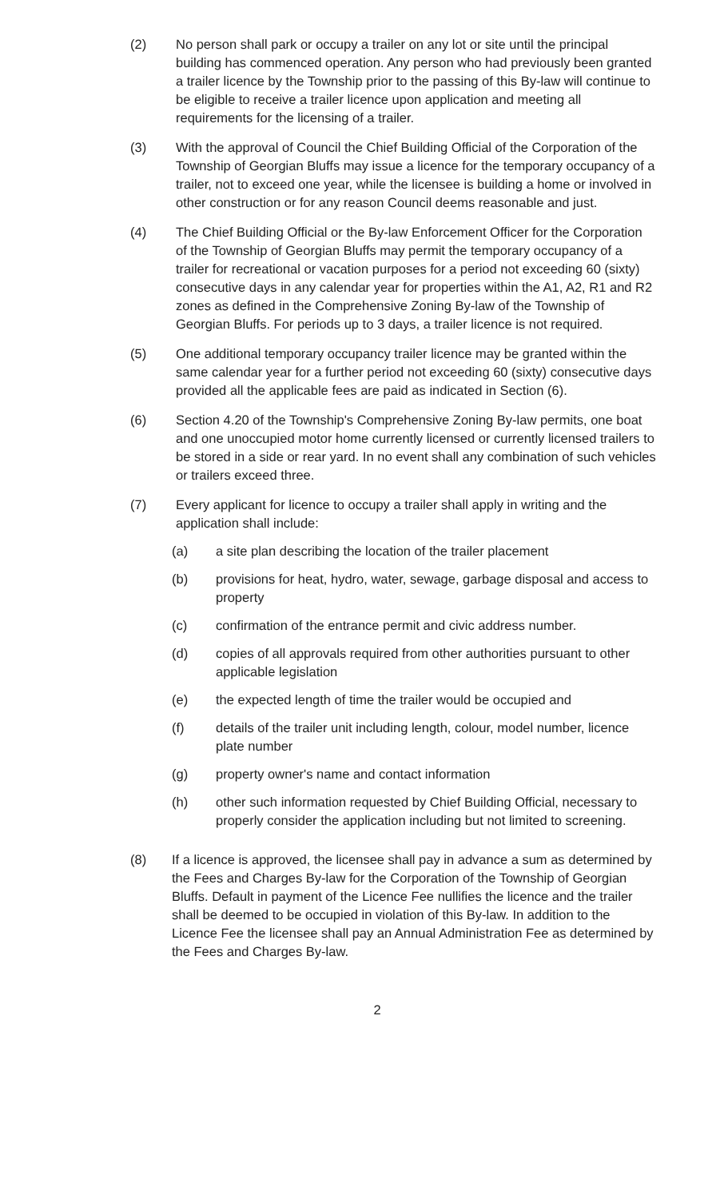(2) No person shall park or occupy a trailer on any lot or site until the principal building has commenced operation. Any person who had previously been granted a trailer licence by the Township prior to the passing of this By-law will continue to be eligible to receive a trailer licence upon application and meeting all requirements for the licensing of a trailer.
(3) With the approval of Council the Chief Building Official of the Corporation of the Township of Georgian Bluffs may issue a licence for the temporary occupancy of a trailer, not to exceed one year, while the licensee is building a home or involved in other construction or for any reason Council deems reasonable and just.
(4) The Chief Building Official or the By-law Enforcement Officer for the Corporation of the Township of Georgian Bluffs may permit the temporary occupancy of a trailer for recreational or vacation purposes for a period not exceeding 60 (sixty) consecutive days in any calendar year for properties within the A1, A2, R1 and R2 zones as defined in the Comprehensive Zoning By-law of the Township of Georgian Bluffs. For periods up to 3 days, a trailer licence is not required.
(5) One additional temporary occupancy trailer licence may be granted within the same calendar year for a further period not exceeding 60 (sixty) consecutive days provided all the applicable fees are paid as indicated in Section (6).
(6) Section 4.20 of the Township's Comprehensive Zoning By-law permits, one boat and one unoccupied motor home currently licensed or currently licensed trailers to be stored in a side or rear yard. In no event shall any combination of such vehicles or trailers exceed three.
(7) Every applicant for licence to occupy a trailer shall apply in writing and the application shall include:
(a) a site plan describing the location of the trailer placement
(b) provisions for heat, hydro, water, sewage, garbage disposal and access to property
(c) confirmation of the entrance permit and civic address number.
(d) copies of all approvals required from other authorities pursuant to other applicable legislation
(e) the expected length of time the trailer would be occupied and
(f) details of the trailer unit including length, colour, model number, licence plate number
(g) property owner's name and contact information
(h) other such information requested by Chief Building Official, necessary to properly consider the application including but not limited to screening.
(8) If a licence is approved, the licensee shall pay in advance a sum as determined by the Fees and Charges By-law for the Corporation of the Township of Georgian Bluffs. Default in payment of the Licence Fee nullifies the licence and the trailer shall be deemed to be occupied in violation of this By-law. In addition to the Licence Fee the licensee shall pay an Annual Administration Fee as determined by the Fees and Charges By-law.
2